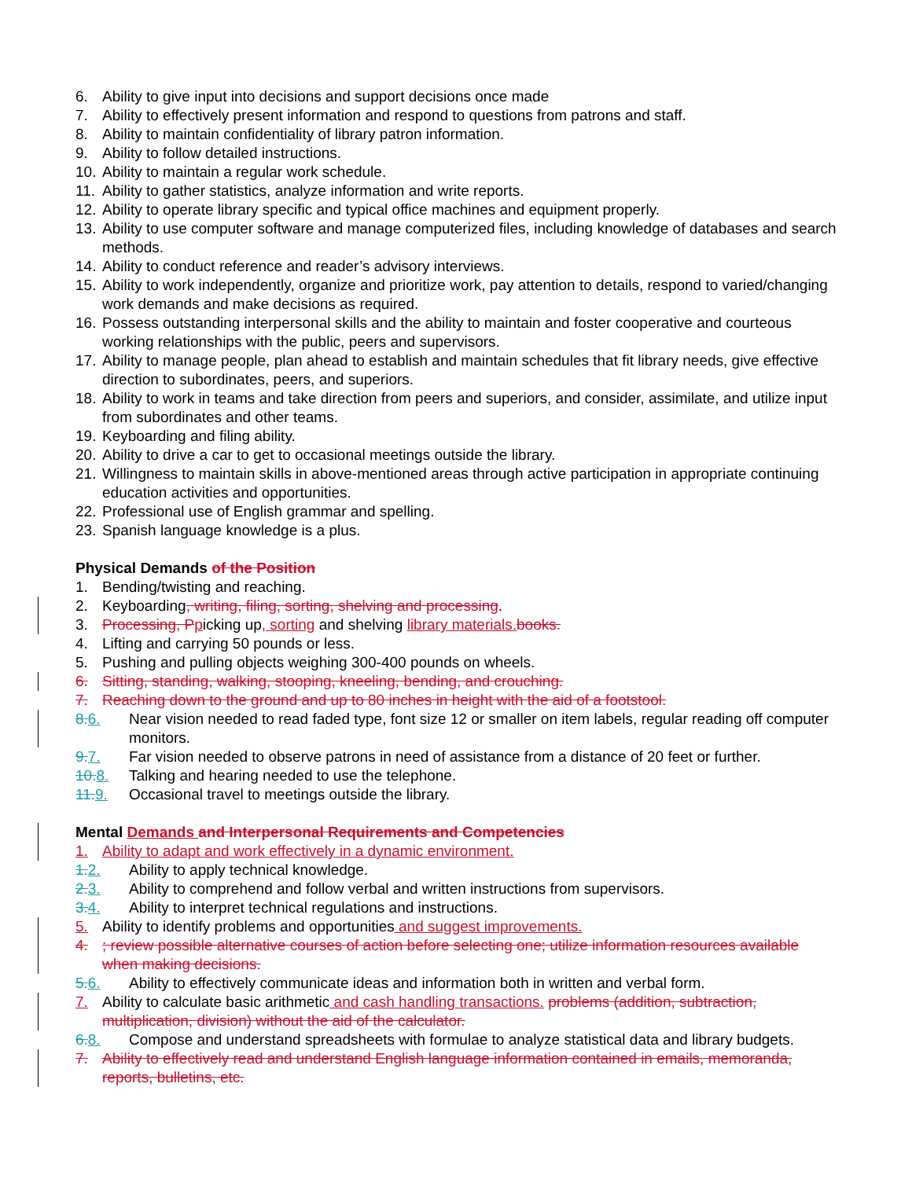6. Ability to give input into decisions and support decisions once made
7. Ability to effectively present information and respond to questions from patrons and staff.
8. Ability to maintain confidentiality of library patron information.
9. Ability to follow detailed instructions.
10. Ability to maintain a regular work schedule.
11. Ability to gather statistics, analyze information and write reports.
12. Ability to operate library specific and typical office machines and equipment properly.
13. Ability to use computer software and manage computerized files, including knowledge of databases and search methods.
14. Ability to conduct reference and reader’s advisory interviews.
15. Ability to work independently, organize and prioritize work, pay attention to details, respond to varied/changing work demands and make decisions as required.
16. Possess outstanding interpersonal skills and the ability to maintain and foster cooperative and courteous working relationships with the public, peers and supervisors.
17. Ability to manage people, plan ahead to establish and maintain schedules that fit library needs, give effective direction to subordinates, peers, and superiors.
18. Ability to work in teams and take direction from peers and superiors, and consider, assimilate, and utilize input from subordinates and other teams.
19. Keyboarding and filing ability.
20. Ability to drive a car to get to occasional meetings outside the library.
21. Willingness to maintain skills in above-mentioned areas through active participation in appropriate continuing education activities and opportunities.
22. Professional use of English grammar and spelling.
23. Spanish language knowledge is a plus.
Physical Demands of the Position
1. Bending/twisting and reaching.
2. Keyboarding, writing, filing, sorting, shelving and processing.
3. Processing, P picking up, sorting and shelving library materials. books.
4. Lifting and carrying 50 pounds or less.
5. Pushing and pulling objects weighing 300-400 pounds on wheels.
6. Sitting, standing, walking, stooping, kneeling, bending, and crouching.
7. Reaching down to the ground and up to 80 inches in height with the aid of a footstool.
8.6. Near vision needed to read faded type, font size 12 or smaller on item labels, regular reading off computer monitors.
9.7. Far vision needed to observe patrons in need of assistance from a distance of 20 feet or further.
10.8. Talking and hearing needed to use the telephone.
11.9. Occasional travel to meetings outside the library.
Mental Demands and Interpersonal Requirements and Competencies
1. Ability to adapt and work effectively in a dynamic environment.
1.2. Ability to apply technical knowledge.
2.3. Ability to comprehend and follow verbal and written instructions from supervisors.
3.4. Ability to interpret technical regulations and instructions.
5. Ability to identify problems and opportunities and suggest improvements.
4.; review possible alternative courses of action before selecting one; utilize information resources available when making decisions.
5.6. Ability to effectively communicate ideas and information both in written and verbal form.
7. Ability to calculate basic arithmetic and cash handling transactions. problems (addition, subtraction, multiplication, division) without the aid of the calculator.
6.8. Compose and understand spreadsheets with formulae to analyze statistical data and library budgets.
7. Ability to effectively read and understand English language information contained in emails, memoranda, reports, bulletins, etc.